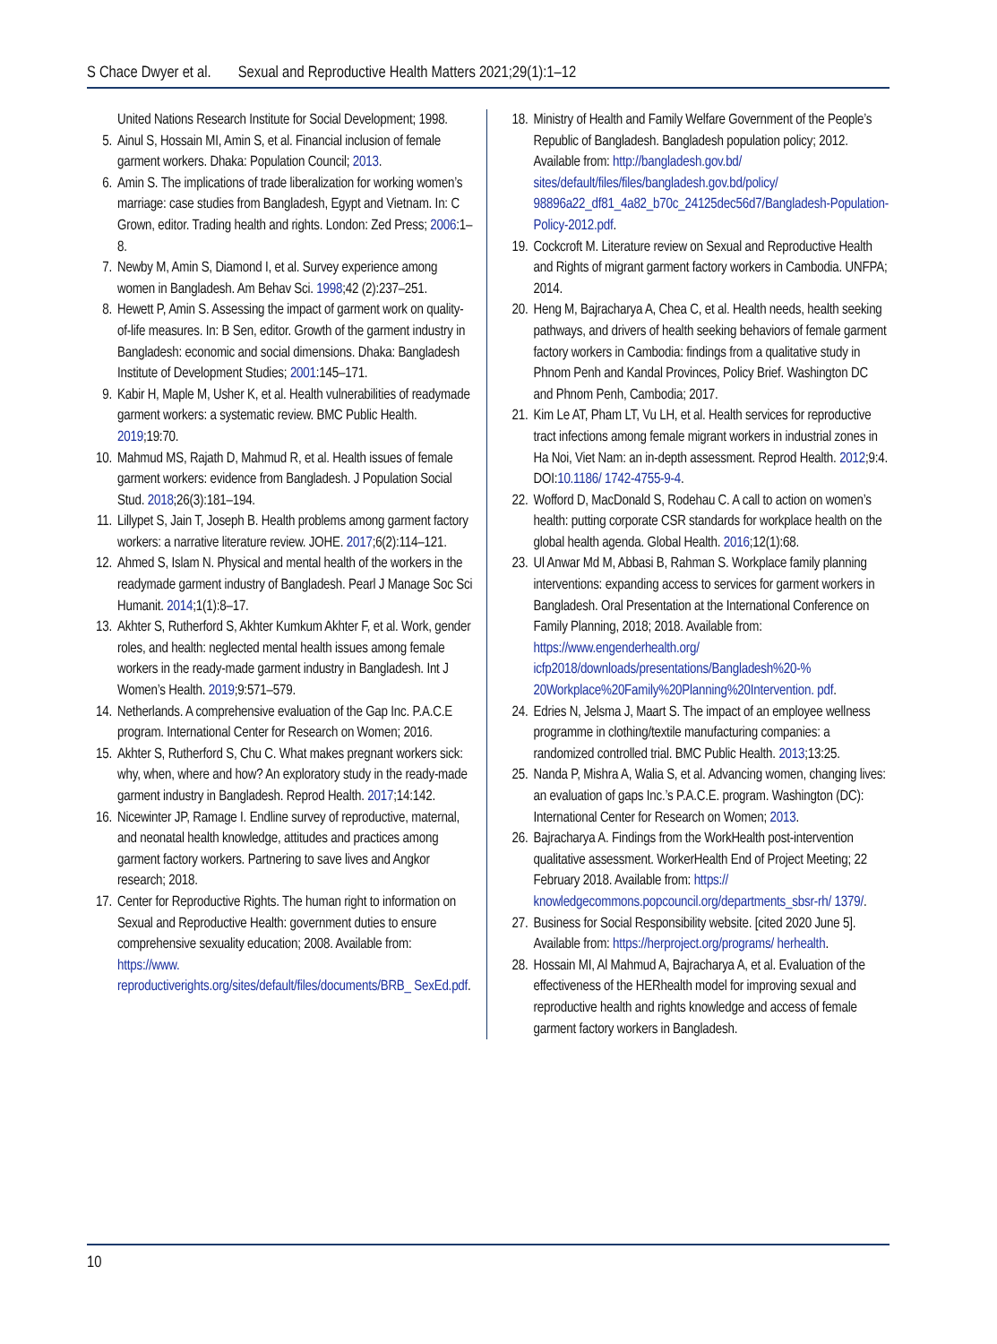S Chace Dwyer et al. Sexual and Reproductive Health Matters 2021;29(1):1–12
United Nations Research Institute for Social Development; 1998.
5. Ainul S, Hossain MI, Amin S, et al. Financial inclusion of female garment workers. Dhaka: Population Council; 2013.
6. Amin S. The implications of trade liberalization for working women’s marriage: case studies from Bangladesh, Egypt and Vietnam. In: C Grown, editor. Trading health and rights. London: Zed Press; 2006:1–8.
7. Newby M, Amin S, Diamond I, et al. Survey experience among women in Bangladesh. Am Behav Sci. 1998;42 (2):237–251.
8. Hewett P, Amin S. Assessing the impact of garment work on quality-of-life measures. In: B Sen, editor. Growth of the garment industry in Bangladesh: economic and social dimensions. Dhaka: Bangladesh Institute of Development Studies; 2001:145–171.
9. Kabir H, Maple M, Usher K, et al. Health vulnerabilities of readymade garment workers: a systematic review. BMC Public Health. 2019;19:70.
10.
Mahmud MS, Rajath D, Mahmud R, et al. Health issues of female garment workers: evidence from Bangladesh. J Population Social Stud. 2018;26(3):181–194.
11.
Lillypet S, Jain T, Joseph B. Health problems among garment factory workers: a narrative literature review. JOHE. 2017;6(2):114–121.
12.
Ahmed S, Islam N. Physical and mental health of the workers in the readymade garment industry of Bangladesh. Pearl J Manage Soc Sci Humanit. 2014;1(1):8–17.
13.
Akhter S, Rutherford S, Akhter Kumkum Akhter F, et al. Work, gender roles, and health: neglected mental health issues among female workers in the ready-made garment industry in Bangladesh. Int J Women’s Health. 2019;9:571–579.
14.
Netherlands. A comprehensive evaluation of the Gap Inc. P.A.C.E program. International Center for Research on Women; 2016.
15.
Akhter S, Rutherford S, Chu C. What makes pregnant workers sick: why, when, where and how? An exploratory study in the ready-made garment industry in Bangladesh. Reprod Health. 2017;14:142.
16.
Nicewinter JP, Ramage I. Endline survey of reproductive, maternal, and neonatal health knowledge, attitudes and practices among garment factory workers. Partnering to save lives and Angkor research; 2018.
17.
Center for Reproductive Rights. The human right to information on Sexual and Reproductive Health: government duties to ensure comprehensive sexuality education; 2008. Available from: https://www. reproductiverights.org/sites/default/files/documents/BRB_ SexEd.pdf.
18.
Ministry of Health and Family Welfare Government of the People’s Republic of Bangladesh. Bangladesh population policy; 2012. Available from: http://bangladesh.gov.bd/ sites/default/files/files/bangladesh.gov.bd/policy/ 98896a22_df81_4a82_b70c_24125dec56d7/Bangladesh-Population-Policy-2012.pdf.
19.
Cockcroft M. Literature review on Sexual and Reproductive Health and Rights of migrant garment factory workers in Cambodia. UNFPA; 2014.
20.
Heng M, Bajracharya A, Chea C, et al. Health needs, health seeking pathways, and drivers of health seeking behaviors of female garment factory workers in Cambodia: findings from a qualitative study in Phnom Penh and Kandal Provinces, Policy Brief. Washington DC and Phnom Penh, Cambodia; 2017.
21.
Kim Le AT, Pham LT, Vu LH, et al. Health services for reproductive tract infections among female migrant workers in industrial zones in Ha Noi, Viet Nam: an in-depth assessment. Reprod Health. 2012;9:4. DOI:10.1186/ 1742-4755-9-4.
22.
Wofford D, MacDonald S, Rodehau C. A call to action on women’s health: putting corporate CSR standards for workplace health on the global health agenda. Global Health. 2016;12(1):68.
23.
Ul Anwar Md M, Abbasi B, Rahman S. Workplace family planning interventions: expanding access to services for garment workers in Bangladesh. Oral Presentation at the International Conference on Family Planning, 2018; 2018. Available from: https://www.engenderhealth.org/ icfp2018/downloads/presentations/Bangladesh%20-% 20Workplace%20Family%20Planning%20Intervention. pdf.
24.
Edries N, Jelsma J, Maart S. The impact of an employee wellness programme in clothing/textile manufacturing companies: a randomized controlled trial. BMC Public Health. 2013;13:25.
25.
Nanda P, Mishra A, Walia S, et al. Advancing women, changing lives: an evaluation of gaps Inc.’s P.A.C.E. program. Washington (DC): International Center for Research on Women; 2013.
26.
Bajracharya A. Findings from the WorkHealth post-intervention qualitative assessment. WorkerHealth End of Project Meeting; 22 February 2018. Available from: https:// knowledgecommons.popcouncil.org/departments_sbsr-rh/ 1379/.
27.
Business for Social Responsibility website. [cited 2020 June 5]. Available from: https://herproject.org/programs/ herhealth.
28.
Hossain MI, Al Mahmud A, Bajracharya A, et al. Evaluation of the effectiveness of the HERhealth model for improving sexual and reproductive health and rights knowledge and access of female garment factory workers in Bangladesh.
10